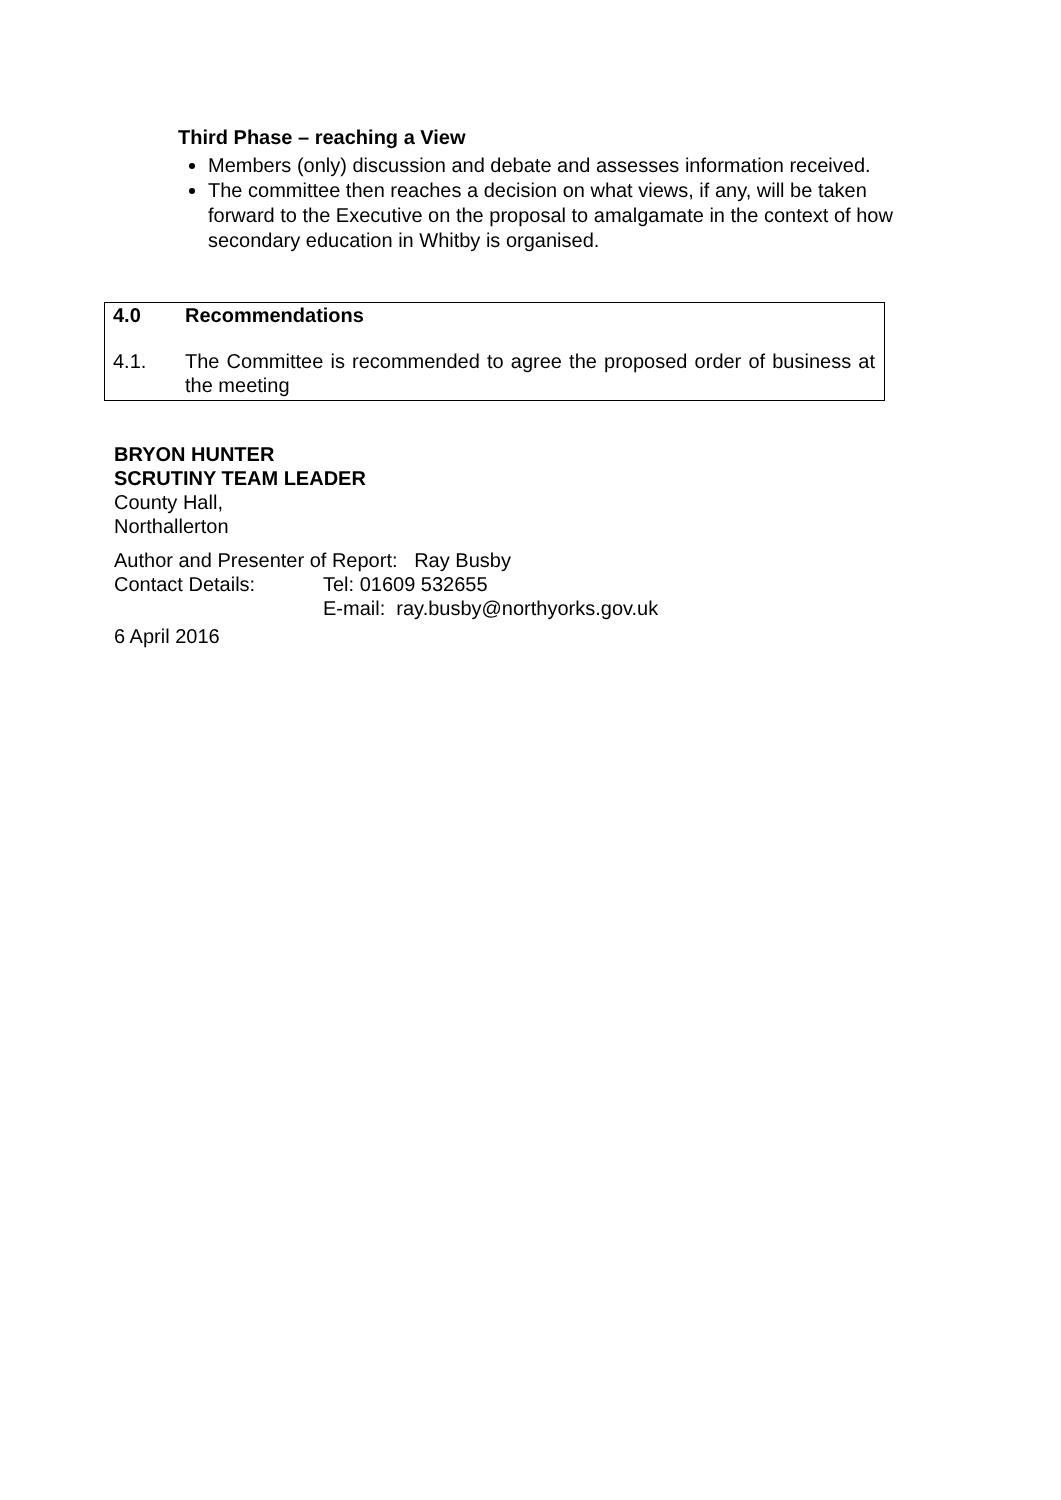Third Phase – reaching a View
Members (only) discussion and debate and assesses information received.
The committee then reaches a decision on what views, if any, will be taken forward to the Executive on the proposal to amalgamate in the context of how secondary education in Whitby is organised.
4.0 Recommendations
4.1. The Committee is recommended to agree the proposed order of business at the meeting
BRYON HUNTER
SCRUTINY TEAM LEADER
County Hall,
Northallerton
Author and Presenter of Report: Ray Busby
Contact Details: Tel: 01609 532655
E-mail: ray.busby@northyorks.gov.uk
6 April 2016